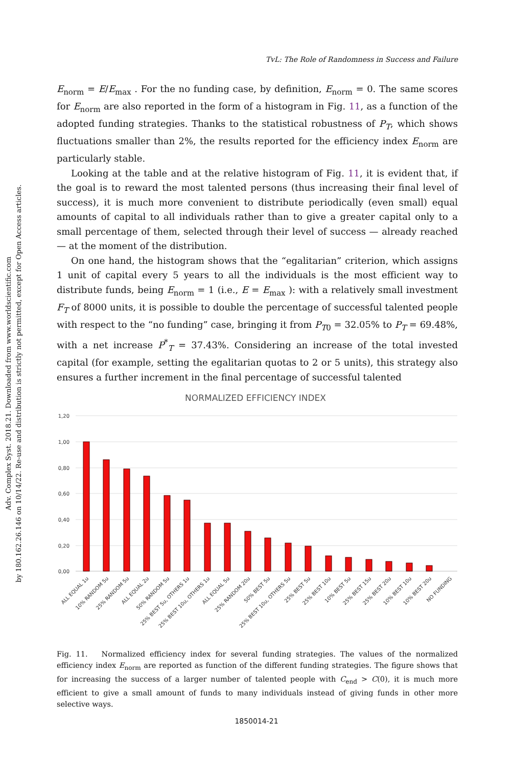TvL: The Role of Randomness in Success and Failure
Adv. Complex Syst. 2018.21. Downloaded from www.worldscientific.com
by 180.162.26.146 on 10/14/22. Re-use and distribution is strictly not permitted, except for Open Access articles.
E<sub>norm</sub> = E/E<sub>max</sub> . For the no funding case, by definition, E<sub>norm</sub> = 0. The same scores for E<sub>norm</sub> are also reported in the form of a histogram in Fig. 11, as a function of the adopted funding strategies. Thanks to the statistical robustness of P<sub>T</sub>, which shows fluctuations smaller than 2%, the results reported for the efficiency index E<sub>norm</sub> are particularly stable.
Looking at the table and at the relative histogram of Fig. 11, it is evident that, if the goal is to reward the most talented persons (thus increasing their final level of success), it is much more convenient to distribute periodically (even small) equal amounts of capital to all individuals rather than to give a greater capital only to a small percentage of them, selected through their level of success — already reached — at the moment of the distribution.
On one hand, the histogram shows that the “egalitarian” criterion, which assigns 1 unit of capital every 5 years to all the individuals is the most efficient way to distribute funds, being E<sub>norm</sub> = 1 (i.e., E = E<sub>max</sub> ): with a relatively small investment F<sub>T</sub> of 8000 units, it is possible to double the percentage of successful talented people with respect to the “no funding” case, bringing it from P<sub>T0</sub> = 32.05% to P<sub>T</sub> = 69.48%, with a net increase P<sup>*</sup><sub>T</sub> = 37.43%. Considering an increase of the total invested capital (for example, setting the egalitarian quotas to 2 or 5 units), this strategy also ensures a further increment in the final percentage of successful talented
NORMALIZED EFFICIENCY INDEX
1,20
1,00
0,80
0,60
0,40
0,20
0,00
ALL EQUAL 1u
10% RANDOM 5u
25% RANDOM 5u
ALL EQUAL 2u
50% RANDOM 5u
25% BEST 5u, OTHERS 1u
25% BEST 10u, OTHERS 1u
ALL EQUAL 5u
25% RANDOM 20u
50% BEST 5u
25% BEST 10u, OTHERS 5u
25% BEST 5u
25% BEST 10u
10% BEST 5u
25% BEST 15u
25% BEST 20u
10% BEST 10u
10% BEST 20u
NO FUNDING
Fig. 11. Normalized efficiency index for several funding strategies. The values of the normalized efficiency index E<sub>norm</sub> are reported as function of the different funding strategies. The figure shows that for increasing the success of a larger number of talented people with C<sub>end</sub> > C(0), it is much more efficient to give a small amount of funds to many individuals instead of giving funds in other more selective ways.
1850014-21